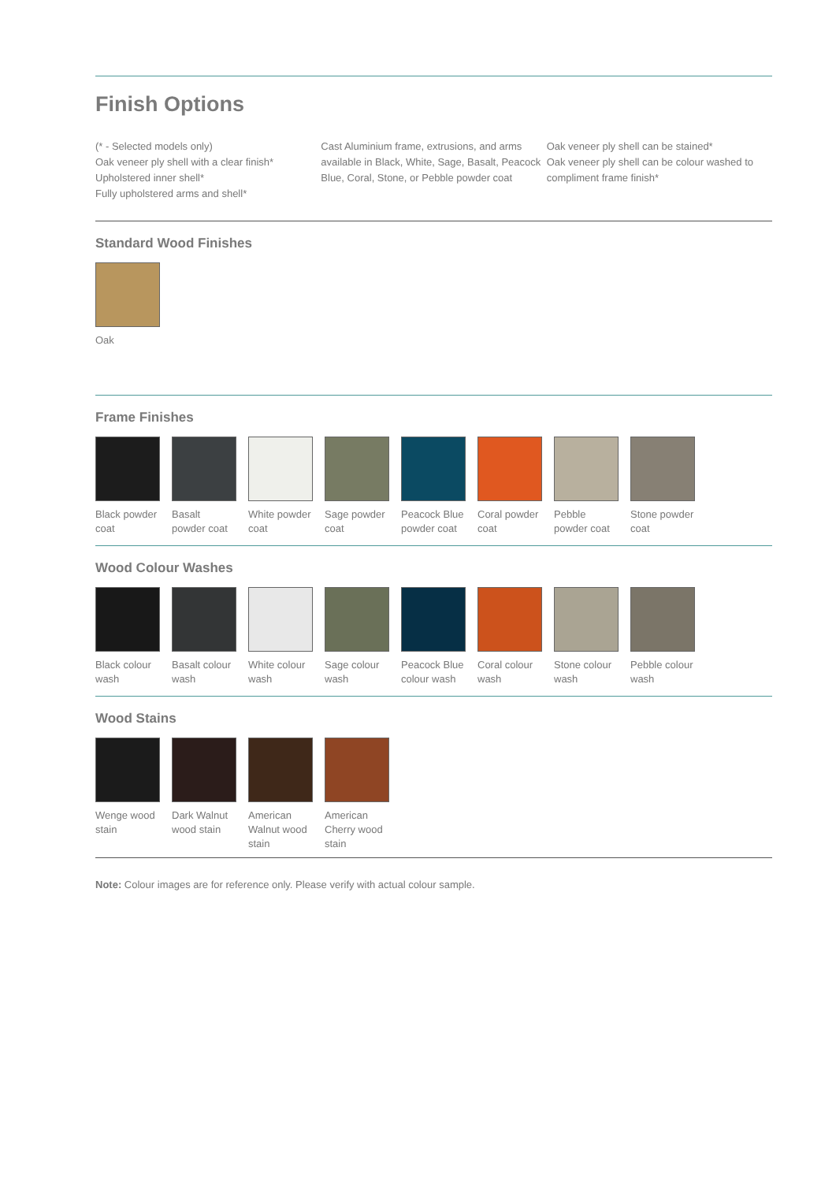Finish Options
(* - Selected models only)
Oak veneer ply shell with a clear finish*
Upholstered inner shell*
Fully upholstered arms and shell*
Cast Aluminium frame, extrusions, and arms available in Black, White, Sage, Basalt, Peacock Blue, Coral, Stone, or Pebble powder coat
Oak veneer ply shell can be stained*
Oak veneer ply shell can be colour washed to compliment frame finish*
Standard Wood Finishes
Oak
Frame Finishes
Black powder coat
Basalt powder coat
White powder coat
Sage powder coat
Peacock Blue powder coat
Coral powder coat
Pebble powder coat
Stone powder coat
Wood Colour Washes
Black colour wash
Basalt colour wash
White colour wash
Sage colour wash
Peacock Blue colour wash
Coral colour wash
Stone colour wash
Pebble colour wash
Wood Stains
Wenge wood stain
Dark Walnut wood stain
American Walnut wood stain
American Cherry wood stain
Note: Colour images are for reference only. Please verify with actual colour sample.